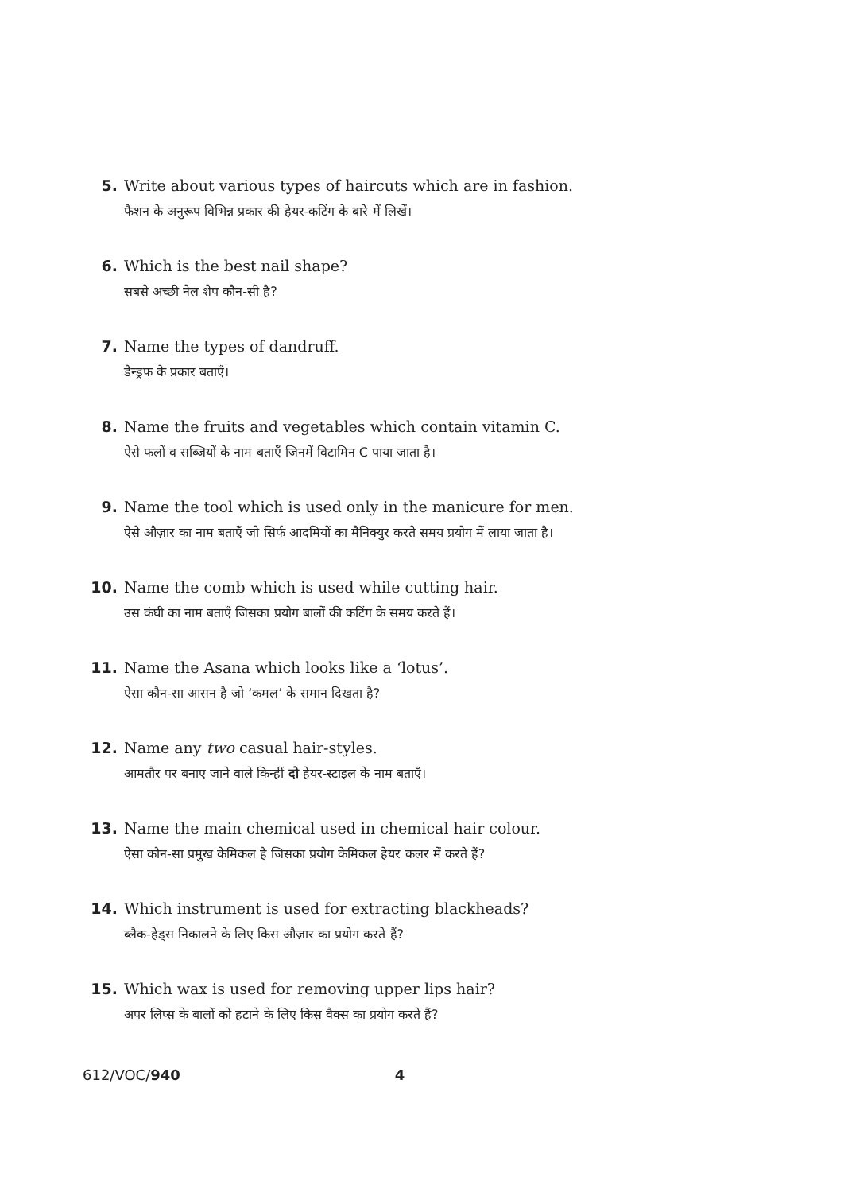5. Write about various types of haircuts which are in fashion.
फैशन के अनुरूप विभिन्न प्रकार की हेयर-कटिंग के बारे में लिखें।
6. Which is the best nail shape?
सबसे अच्छी नेल शेप कौन-सी है?
7. Name the types of dandruff.
डैन्ड्रफ के प्रकार बताएँ।
8. Name the fruits and vegetables which contain vitamin C.
ऐसे फलों व सब्जियों के नाम बताएँ जिनमें विटामिन C पाया जाता है।
9. Name the tool which is used only in the manicure for men.
ऐसे औज़ार का नाम बताएँ जो सिर्फ आदमियों का मैनिक्युर करते समय प्रयोग में लाया जाता है।
10. Name the comb which is used while cutting hair.
उस कंघी का नाम बताएँ जिसका प्रयोग बालों की कटिंग के समय करते हैं।
11. Name the Asana which looks like a ‘lotus’.
ऐसा कौन-सा आसन है जो ‘कमल’ के समान दिखता है?
12. Name any two casual hair-styles.
आमतौर पर बनाए जाने वाले किन्हीं दो हेयर-स्टाइल के नाम बताएँ।
13. Name the main chemical used in chemical hair colour.
ऐसा कौन-सा प्रमुख केमिकल है जिसका प्रयोग केमिकल हेयर कलर में करते हैं?
14. Which instrument is used for extracting blackheads?
ब्लैक-हेड्स निकालने के लिए किस औज़ार का प्रयोग करते हैं?
15. Which wax is used for removing upper lips hair?
अपर लिप्स के बालों को हटाने के लिए किस वैक्स का प्रयोग करते हैं?
612/VOC/940 4